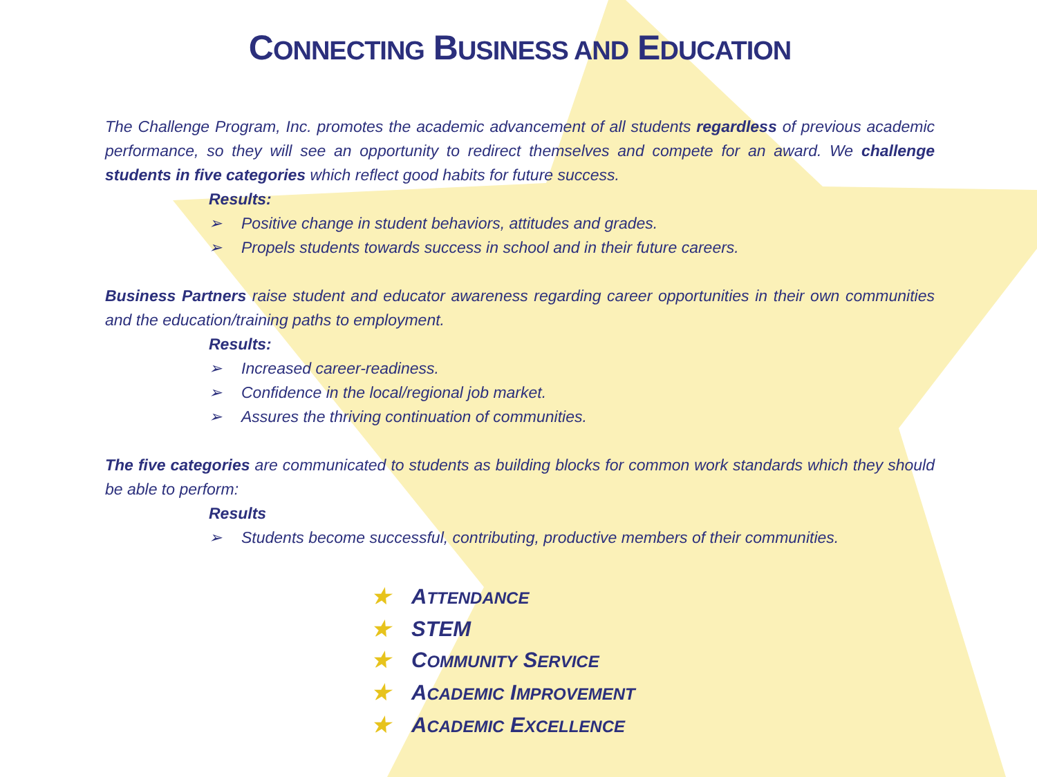CONNECTING BUSINESS AND EDUCATION
The Challenge Program, Inc. promotes the academic advancement of all students regardless of previous academic performance, so they will see an opportunity to redirect themselves and compete for an award. We challenge students in five categories which reflect good habits for future success.
Results:
➢ Positive change in student behaviors, attitudes and grades.
➢ Propels students towards success in school and in their future careers.
Business Partners raise student and educator awareness regarding career opportunities in their own communities and the education/training paths to employment.
Results:
➢ Increased career-readiness.
➢ Confidence in the local/regional job market.
➢ Assures the thriving continuation of communities.
The five categories are communicated to students as building blocks for common work standards which they should be able to perform:
Results
➢ Students become successful, contributing, productive members of their communities.
★ ATTENDANCE
★ STEM
★ COMMUNITY SERVICE
★ ACADEMIC IMPROVEMENT
★ ACADEMIC EXCELLENCE